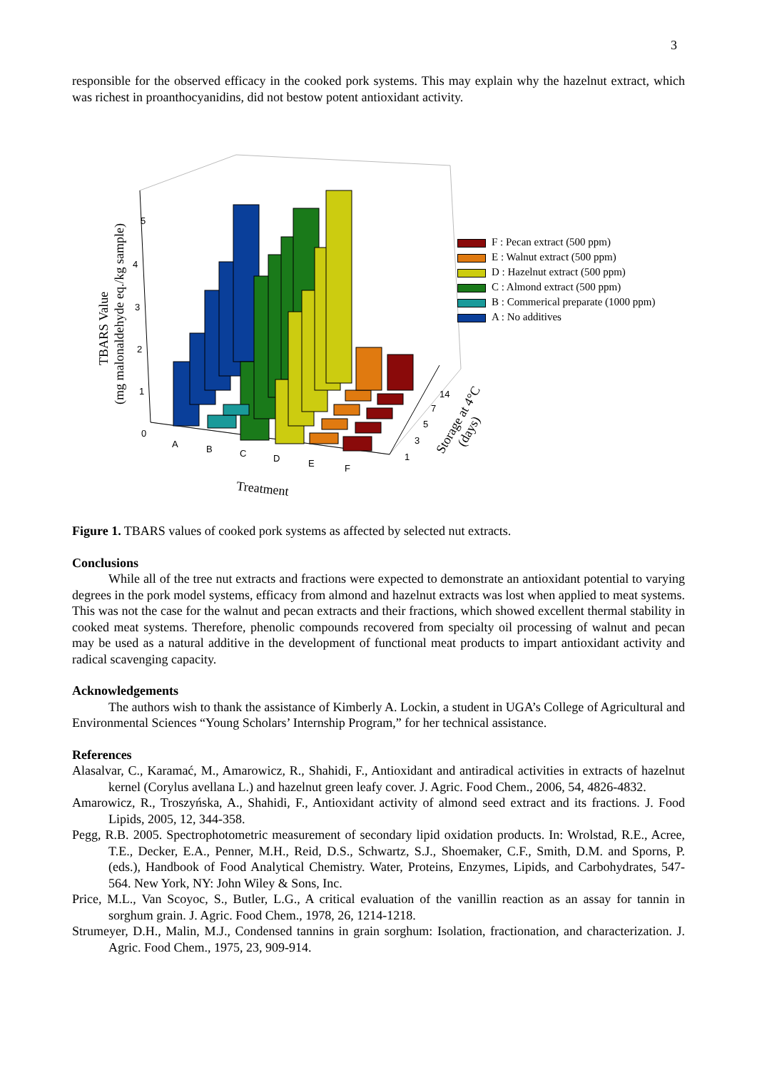3
responsible for the observed efficacy in the cooked pork systems. This may explain why the hazelnut extract, which was richest in proanthocyanidins, did not bestow potent antioxidant activity.
5
4
3
2
1
0
A
B
C
D
E
F
14
7
5
3
1
Treatment
TBARS Value
(mg malonaldehyde eq./kg sample)
Storage at 4°C
(days)
F : Pecan extract (500 ppm)
E : Walnut extract (500 ppm)
D : Hazelnut extract (500 ppm)
C : Almond extract (500 ppm)
B : Commerical preparate (1000 ppm)
A : No additives
Figure 1. TBARS values of cooked pork systems as affected by selected nut extracts.
Conclusions
While all of the tree nut extracts and fractions were expected to demonstrate an antioxidant potential to varying degrees in the pork model systems, efficacy from almond and hazelnut extracts was lost when applied to meat systems. This was not the case for the walnut and pecan extracts and their fractions, which showed excellent thermal stability in cooked meat systems. Therefore, phenolic compounds recovered from specialty oil processing of walnut and pecan may be used as a natural additive in the development of functional meat products to impart antioxidant activity and radical scavenging capacity.
Acknowledgements
The authors wish to thank the assistance of Kimberly A. Lockin, a student in UGA’s College of Agricultural and Environmental Sciences “Young Scholars’ Internship Program,” for her technical assistance.
References
Alasalvar, C., Karamać, M., Amarowicz, R., Shahidi, F., Antioxidant and antiradical activities in extracts of hazelnut kernel (Corylus avellana L.) and hazelnut green leafy cover. J. Agric. Food Chem., 2006, 54, 4826-4832.
Amarowicz, R., Troszyńska, A., Shahidi, F., Antioxidant activity of almond seed extract and its fractions. J. Food Lipids, 2005, 12, 344-358.
Pegg, R.B. 2005. Spectrophotometric measurement of secondary lipid oxidation products. In: Wrolstad, R.E., Acree, T.E., Decker, E.A., Penner, M.H., Reid, D.S., Schwartz, S.J., Shoemaker, C.F., Smith, D.M. and Sporns, P. (eds.), Handbook of Food Analytical Chemistry. Water, Proteins, Enzymes, Lipids, and Carbohydrates, 547-564. New York, NY: John Wiley & Sons, Inc.
Price, M.L., Van Scoyoc, S., Butler, L.G., A critical evaluation of the vanillin reaction as an assay for tannin in sorghum grain. J. Agric. Food Chem., 1978, 26, 1214-1218.
Strumeyer, D.H., Malin, M.J., Condensed tannins in grain sorghum: Isolation, fractionation, and characterization. J. Agric. Food Chem., 1975, 23, 909-914.